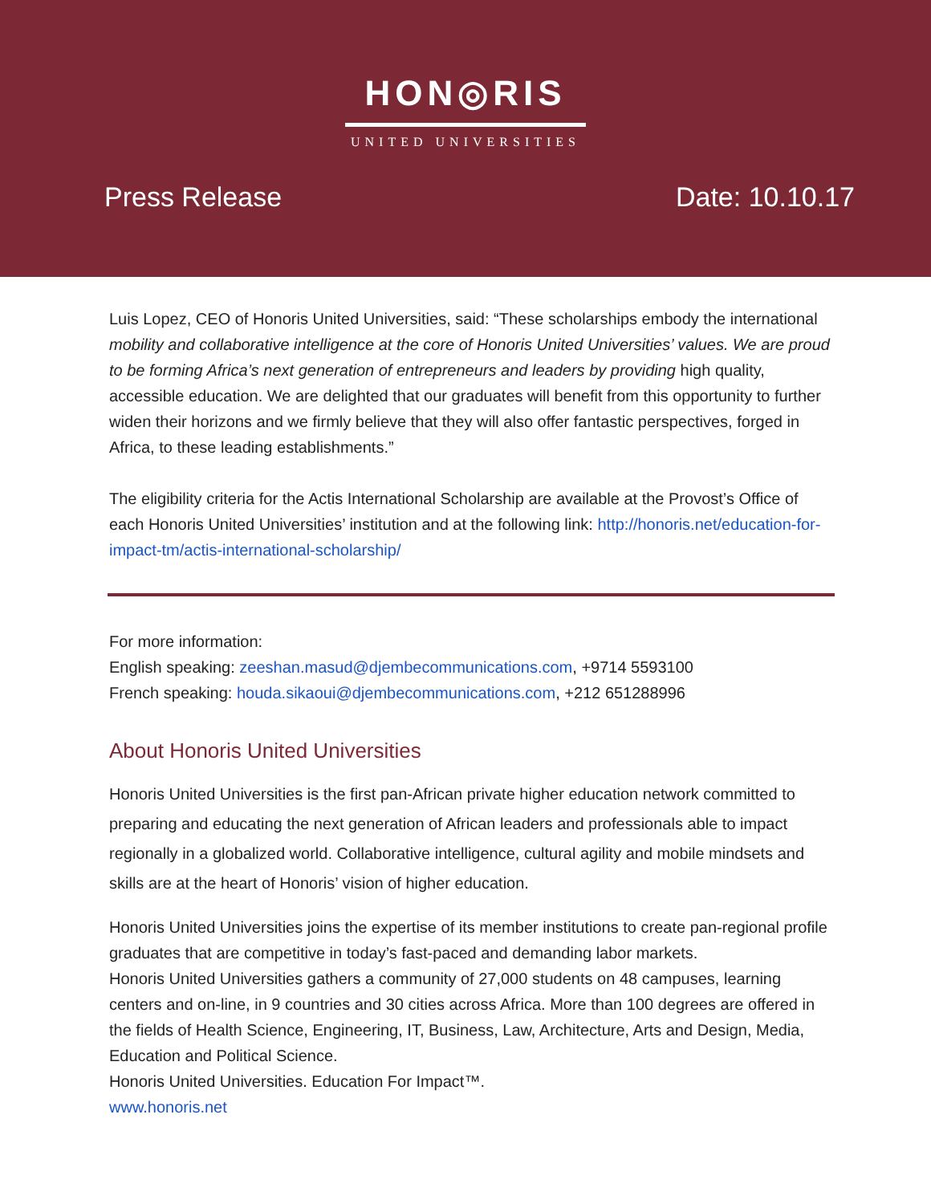HON◎RIS
UNITED UNIVERSITIES
Press Release Date: 10.10.17
Luis Lopez, CEO of Honoris United Universities, said: “These scholarships embody the international mobility and collaborative intelligence at the core of Honoris United Universities’ values. We are proud to be forming Africa’s next generation of entrepreneurs and leaders by providing high quality, accessible education. We are delighted that our graduates will benefit from this opportunity to further widen their horizons and we firmly believe that they will also offer fantastic perspectives, forged in Africa, to these leading establishments.”
The eligibility criteria for the Actis International Scholarship are available at the Provost’s Office of each Honoris United Universities’ institution and at the following link: http://honoris.net/education-for-impact-tm/actis-international-scholarship/
For more information:
English speaking: zeeshan.masud@djembecommunications.com, +9714 5593100
French speaking: houda.sikaoui@djembecommunications.com, +212 651288996
About Honoris United Universities
Honoris United Universities is the first pan-African private higher education network committed to preparing and educating the next generation of African leaders and professionals able to impact regionally in a globalized world. Collaborative intelligence, cultural agility and mobile mindsets and skills are at the heart of Honoris’ vision of higher education.
Honoris United Universities joins the expertise of its member institutions to create pan-regional profile graduates that are competitive in today’s fast-paced and demanding labor markets.
Honoris United Universities gathers a community of 27,000 students on 48 campuses, learning centers and on-line, in 9 countries and 30 cities across Africa. More than 100 degrees are offered in the fields of Health Science, Engineering, IT, Business, Law, Architecture, Arts and Design, Media, Education and Political Science.
Honoris United Universities. Education For Impact™.
www.honoris.net